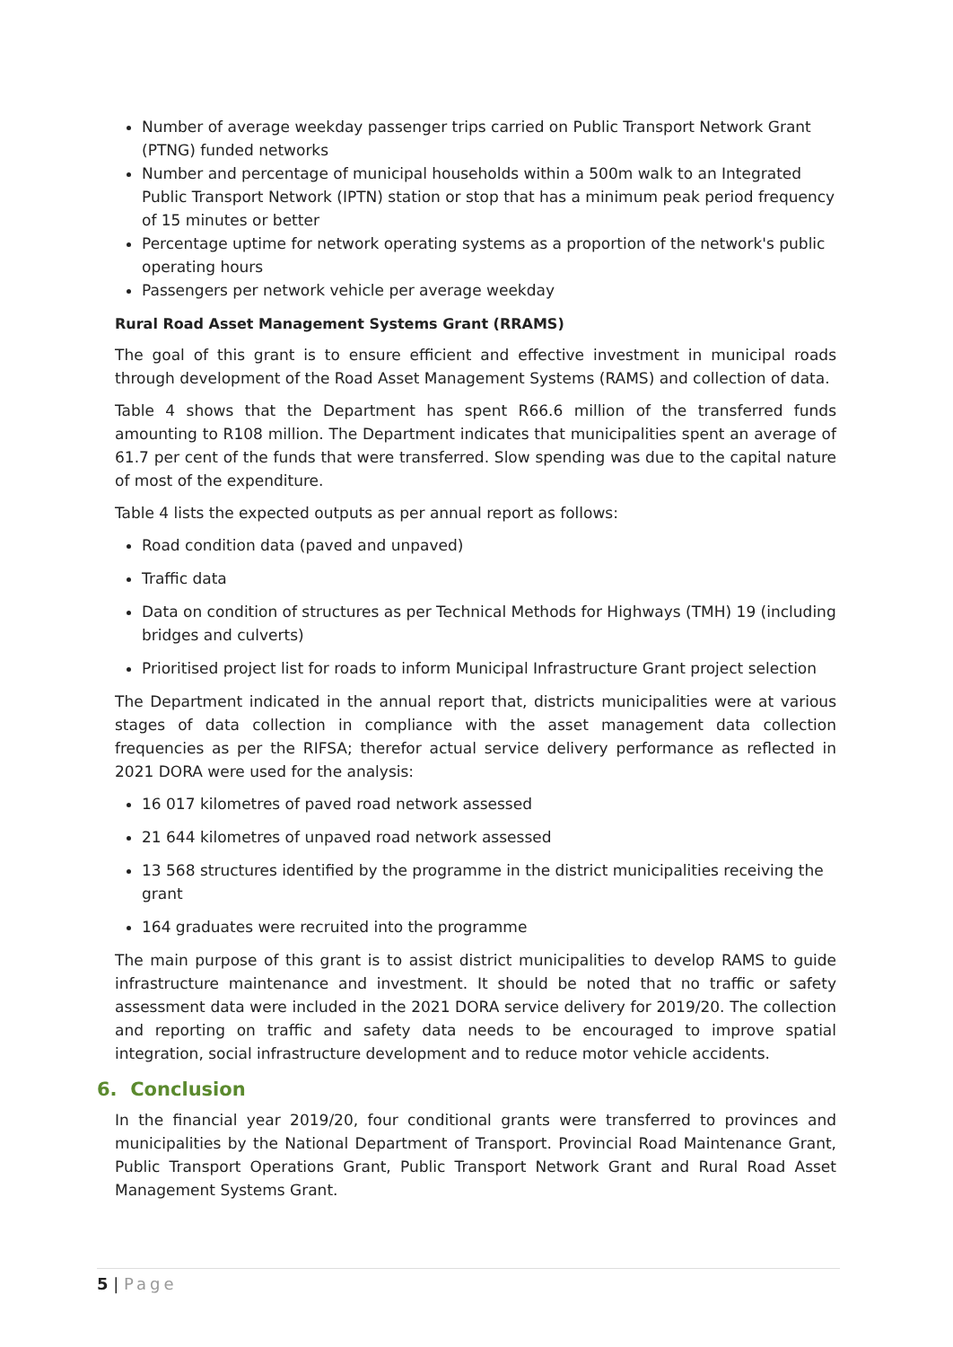Number of average weekday passenger trips carried on Public Transport Network Grant (PTNG) funded networks
Number and percentage of municipal households within a 500m walk to an Integrated Public Transport Network (IPTN) station or stop that has a minimum peak period frequency of 15 minutes or better
Percentage uptime for network operating systems as a proportion of the network's public operating hours
Passengers per network vehicle per average weekday
Rural Road Asset Management Systems Grant (RRAMS)
The goal of this grant is to ensure efficient and effective investment in municipal roads through development of the Road Asset Management Systems (RAMS) and collection of data.
Table 4 shows that the Department has spent R66.6 million of the transferred funds amounting to R108 million. The Department indicates that municipalities spent an average of 61.7 per cent of the funds that were transferred. Slow spending was due to the capital nature of most of the expenditure.
Table 4 lists the expected outputs as per annual report as follows:
Road condition data (paved and unpaved)
Traffic data
Data on condition of structures as per Technical Methods for Highways (TMH) 19 (including bridges and culverts)
Prioritised project list for roads to inform Municipal Infrastructure Grant project selection
The Department indicated in the annual report that, districts municipalities were at various stages of data collection in compliance with the asset management data collection frequencies as per the RIFSA; therefor actual service delivery performance as reflected in 2021 DORA were used for the analysis:
16 017 kilometres of paved road network assessed
21 644 kilometres of unpaved road network assessed
13 568 structures identified by the programme in the district municipalities receiving the grant
164 graduates were recruited into the programme
The main purpose of this grant is to assist district municipalities to develop RAMS to guide infrastructure maintenance and investment. It should be noted that no traffic or safety assessment data were included in the 2021 DORA service delivery for 2019/20. The collection and reporting on traffic and safety data needs to be encouraged to improve spatial integration, social infrastructure development and to reduce motor vehicle accidents.
6. Conclusion
In the financial year 2019/20, four conditional grants were transferred to provinces and municipalities by the National Department of Transport. Provincial Road Maintenance Grant, Public Transport Operations Grant, Public Transport Network Grant and Rural Road Asset Management Systems Grant.
5 | Page